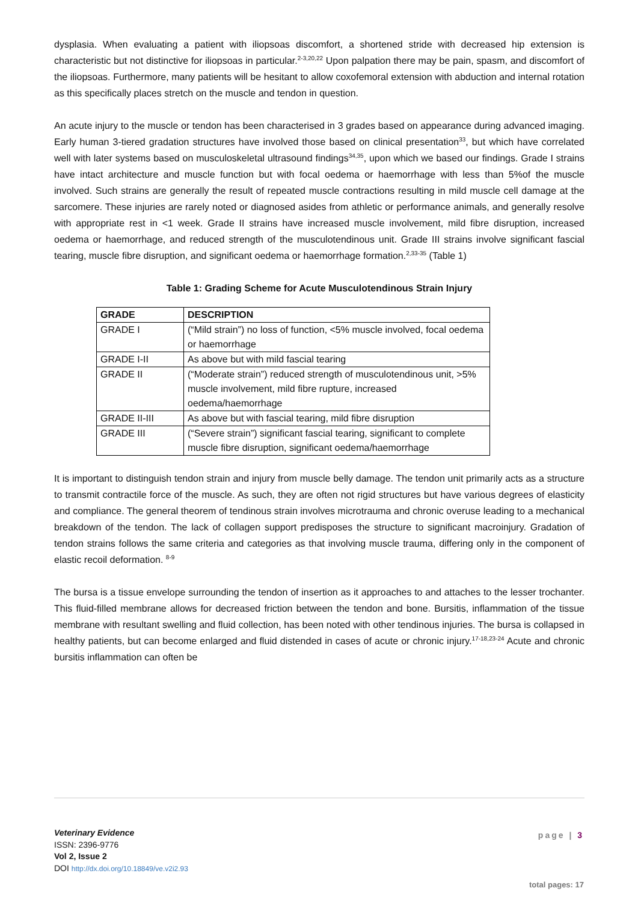dysplasia. When evaluating a patient with iliopsoas discomfort, a shortened stride with decreased hip extension is characteristic but not distinctive for iliopsoas in particular.<sup>2-3,20,22</sup> Upon palpation there may be pain, spasm, and discomfort of the iliopsoas. Furthermore, many patients will be hesitant to allow coxofemoral extension with abduction and internal rotation as this specifically places stretch on the muscle and tendon in question.
An acute injury to the muscle or tendon has been characterised in 3 grades based on appearance during advanced imaging. Early human 3-tiered gradation structures have involved those based on clinical presentation<sup>33</sup>, but which have correlated well with later systems based on musculoskeletal ultrasound findings<sup>34,35</sup>, upon which we based our findings. Grade I strains have intact architecture and muscle function but with focal oedema or haemorrhage with less than 5%of the muscle involved. Such strains are generally the result of repeated muscle contractions resulting in mild muscle cell damage at the sarcomere. These injuries are rarely noted or diagnosed asides from athletic or performance animals, and generally resolve with appropriate rest in <1 week. Grade II strains have increased muscle involvement, mild fibre disruption, increased oedema or haemorrhage, and reduced strength of the musculotendinous unit. Grade III strains involve significant fascial tearing, muscle fibre disruption, and significant oedema or haemorrhage formation.<sup>2,33-35</sup> (Table 1)
Table 1: Grading Scheme for Acute Musculotendinous Strain Injury
| GRADE | DESCRIPTION |
| --- | --- |
| GRADE I | (“Mild strain”) no loss of function, <5% muscle involved, focal oedema or haemorrhage |
| GRADE I-II | As above but with mild fascial tearing |
| GRADE II | (“Moderate strain”) reduced strength of musculotendinous unit, >5% muscle involvement, mild fibre rupture, increased oedema/haemorrhage |
| GRADE II-III | As above but with fascial tearing, mild fibre disruption |
| GRADE III | (“Severe strain”) significant fascial tearing, significant to complete muscle fibre disruption, significant oedema/haemorrhage |
It is important to distinguish tendon strain and injury from muscle belly damage. The tendon unit primarily acts as a structure to transmit contractile force of the muscle. As such, they are often not rigid structures but have various degrees of elasticity and compliance. The general theorem of tendinous strain involves microtrauma and chronic overuse leading to a mechanical breakdown of the tendon. The lack of collagen support predisposes the structure to significant macroinjury. Gradation of tendon strains follows the same criteria and categories as that involving muscle trauma, differing only in the component of elastic recoil deformation. <sup>8-9</sup>
The bursa is a tissue envelope surrounding the tendon of insertion as it approaches to and attaches to the lesser trochanter. This fluid-filled membrane allows for decreased friction between the tendon and bone. Bursitis, inflammation of the tissue membrane with resultant swelling and fluid collection, has been noted with other tendinous injuries. The bursa is collapsed in healthy patients, but can become enlarged and fluid distended in cases of acute or chronic injury.<sup>17-18,23-24</sup> Acute and chronic bursitis inflammation can often be
Veterinary Evidence
ISSN: 2396-9776
Vol 2, Issue 2
DOI http://dx.doi.org/10.18849/ve.v2i2.93
page | 3
total pages: 17